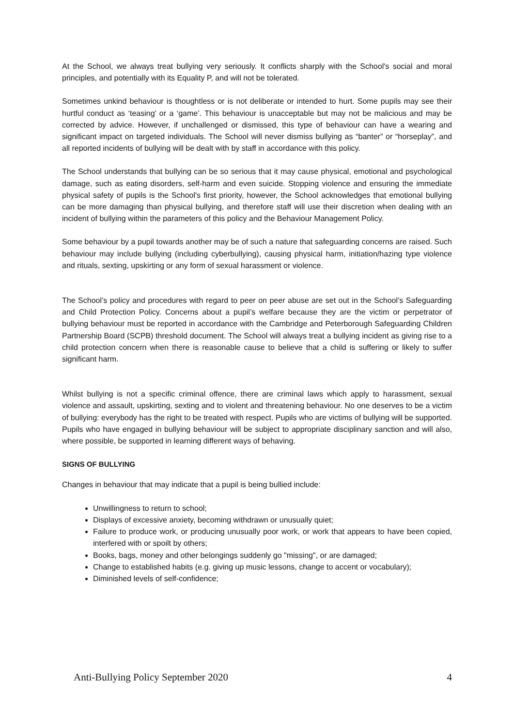At the School, we always treat bullying very seriously. It conflicts sharply with the School's social and moral principles, and potentially with its Equality P, and will not be tolerated.
Sometimes unkind behaviour is thoughtless or is not deliberate or intended to hurt. Some pupils may see their hurtful conduct as ‘teasing’ or a ‘game’. This behaviour is unacceptable but may not be malicious and may be corrected by advice. However, if unchallenged or dismissed, this type of behaviour can have a wearing and significant impact on targeted individuals. The School will never dismiss bullying as “banter” or “horseplay”, and all reported incidents of bullying will be dealt with by staff in accordance with this policy.
The School understands that bullying can be so serious that it may cause physical, emotional and psychological damage, such as eating disorders, self-harm and even suicide. Stopping violence and ensuring the immediate physical safety of pupils is the School's first priority, however, the School acknowledges that emotional bullying can be more damaging than physical bullying, and therefore staff will use their discretion when dealing with an incident of bullying within the parameters of this policy and the Behaviour Management Policy.
Some behaviour by a pupil towards another may be of such a nature that safeguarding concerns are raised. Such behaviour may include bullying (including cyberbullying), causing physical harm, initiation/hazing type violence and rituals, sexting, upskirting or any form of sexual harassment or violence.
The School’s policy and procedures with regard to peer on peer abuse are set out in the School’s Safeguarding and Child Protection Policy. Concerns about a pupil’s welfare because they are the victim or perpetrator of bullying behaviour must be reported in accordance with the Cambridge and Peterborough Safeguarding Children Partnership Board (SCPB) threshold document. The School will always treat a bullying incident as giving rise to a child protection concern when there is reasonable cause to believe that a child is suffering or likely to suffer significant harm.
Whilst bullying is not a specific criminal offence, there are criminal laws which apply to harassment, sexual violence and assault, upskirting, sexting and to violent and threatening behaviour. No one deserves to be a victim of bullying: everybody has the right to be treated with respect. Pupils who are victims of bullying will be supported. Pupils who have engaged in bullying behaviour will be subject to appropriate disciplinary sanction and will also, where possible, be supported in learning different ways of behaving.
SIGNS OF BULLYING
Changes in behaviour that may indicate that a pupil is being bullied include:
Unwillingness to return to school;
Displays of excessive anxiety, becoming withdrawn or unusually quiet;
Failure to produce work, or producing unusually poor work, or work that appears to have been copied, interfered with or spoilt by others;
Books, bags, money and other belongings suddenly go "missing", or are damaged;
Change to established habits (e.g. giving up music lessons, change to accent or vocabulary);
Diminished levels of self-confidence;
Anti-Bullying Policy September 2020 4